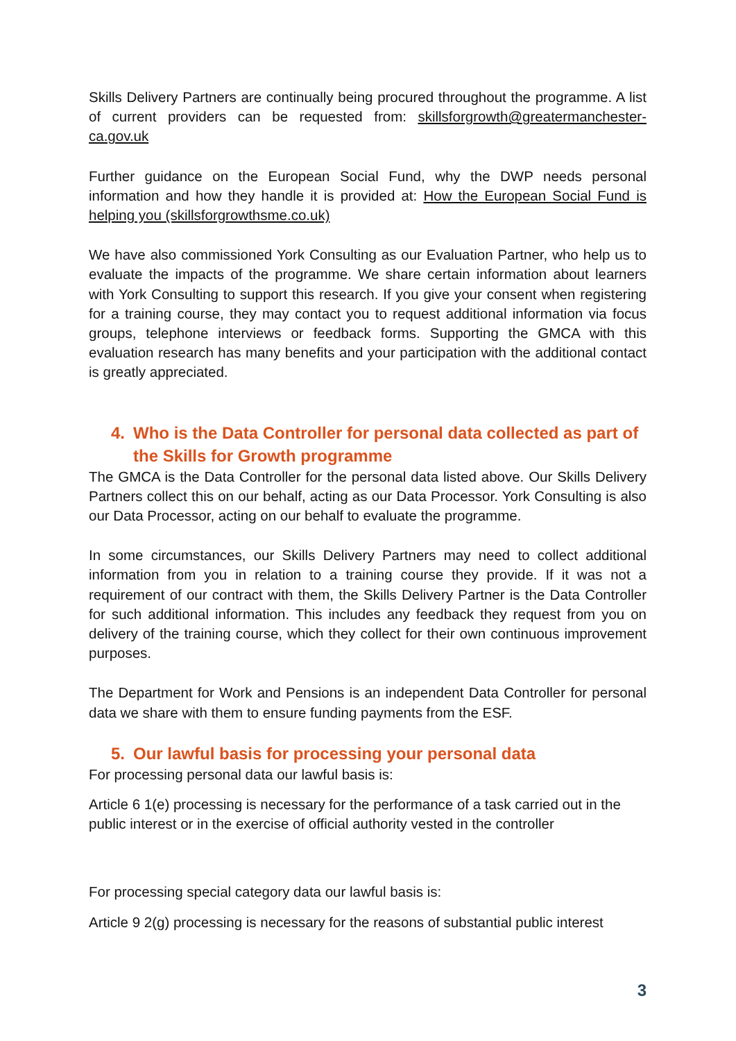Skills Delivery Partners are continually being procured throughout the programme. A list of current providers can be requested from: skillsforgrowth@greatermanchester-ca.gov.uk
Further guidance on the European Social Fund, why the DWP needs personal information and how they handle it is provided at: How the European Social Fund is helping you (skillsforgrowthsme.co.uk)
We have also commissioned York Consulting as our Evaluation Partner, who help us to evaluate the impacts of the programme. We share certain information about learners with York Consulting to support this research. If you give your consent when registering for a training course, they may contact you to request additional information via focus groups, telephone interviews or feedback forms. Supporting the GMCA with this evaluation research has many benefits and your participation with the additional contact is greatly appreciated.
4. Who is the Data Controller for personal data collected as part of the Skills for Growth programme
The GMCA is the Data Controller for the personal data listed above. Our Skills Delivery Partners collect this on our behalf, acting as our Data Processor. York Consulting is also our Data Processor, acting on our behalf to evaluate the programme.
In some circumstances, our Skills Delivery Partners may need to collect additional information from you in relation to a training course they provide. If it was not a requirement of our contract with them, the Skills Delivery Partner is the Data Controller for such additional information. This includes any feedback they request from you on delivery of the training course, which they collect for their own continuous improvement purposes.
The Department for Work and Pensions is an independent Data Controller for personal data we share with them to ensure funding payments from the ESF.
5. Our lawful basis for processing your personal data
For processing personal data our lawful basis is:
Article 6 1(e) processing is necessary for the performance of a task carried out in the public interest or in the exercise of official authority vested in the controller
For processing special category data our lawful basis is:
Article 9 2(g) processing is necessary for the reasons of substantial public interest
3